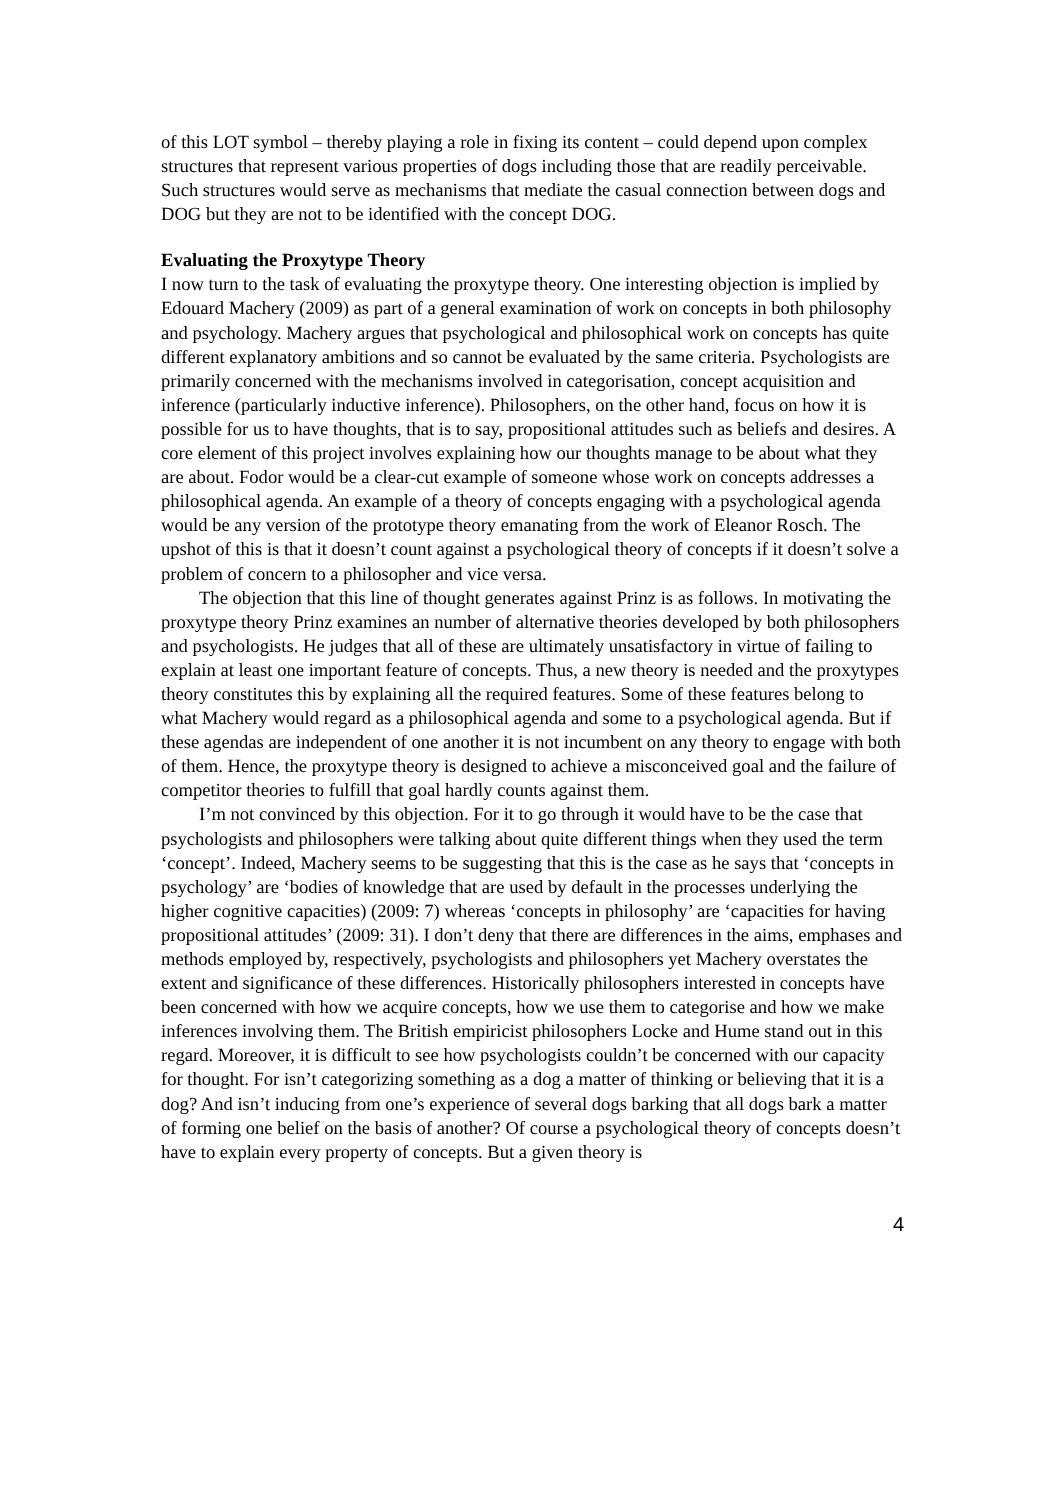of this LOT symbol – thereby playing a role in fixing its content – could depend upon complex structures that represent various properties of dogs including those that are readily perceivable. Such structures would serve as mechanisms that mediate the casual connection between dogs and DOG but they are not to be identified with the concept DOG.
Evaluating the Proxytype Theory
I now turn to the task of evaluating the proxytype theory. One interesting objection is implied by Edouard Machery (2009) as part of a general examination of work on concepts in both philosophy and psychology. Machery argues that psychological and philosophical work on concepts has quite different explanatory ambitions and so cannot be evaluated by the same criteria. Psychologists are primarily concerned with the mechanisms involved in categorisation, concept acquisition and inference (particularly inductive inference). Philosophers, on the other hand, focus on how it is possible for us to have thoughts, that is to say, propositional attitudes such as beliefs and desires. A core element of this project involves explaining how our thoughts manage to be about what they are about. Fodor would be a clear-cut example of someone whose work on concepts addresses a philosophical agenda. An example of a theory of concepts engaging with a psychological agenda would be any version of the prototype theory emanating from the work of Eleanor Rosch. The upshot of this is that it doesn’t count against a psychological theory of concepts if it doesn’t solve a problem of concern to a philosopher and vice versa.
The objection that this line of thought generates against Prinz is as follows. In motivating the proxytype theory Prinz examines an number of alternative theories developed by both philosophers and psychologists. He judges that all of these are ultimately unsatisfactory in virtue of failing to explain at least one important feature of concepts. Thus, a new theory is needed and the proxytypes theory constitutes this by explaining all the required features. Some of these features belong to what Machery would regard as a philosophical agenda and some to a psychological agenda. But if these agendas are independent of one another it is not incumbent on any theory to engage with both of them. Hence, the proxytype theory is designed to achieve a misconceived goal and the failure of competitor theories to fulfill that goal hardly counts against them.
I’m not convinced by this objection. For it to go through it would have to be the case that psychologists and philosophers were talking about quite different things when they used the term ‘concept’. Indeed, Machery seems to be suggesting that this is the case as he says that ‘concepts in psychology’ are ‘bodies of knowledge that are used by default in the processes underlying the higher cognitive capacities) (2009: 7) whereas ‘concepts in philosophy’ are ‘capacities for having propositional attitudes’ (2009: 31). I don’t deny that there are differences in the aims, emphases and methods employed by, respectively, psychologists and philosophers yet Machery overstates the extent and significance of these differences. Historically philosophers interested in concepts have been concerned with how we acquire concepts, how we use them to categorise and how we make inferences involving them. The British empiricist philosophers Locke and Hume stand out in this regard. Moreover, it is difficult to see how psychologists couldn’t be concerned with our capacity for thought. For isn’t categorizing something as a dog a matter of thinking or believing that it is a dog? And isn’t inducing from one’s experience of several dogs barking that all dogs bark a matter of forming one belief on the basis of another? Of course a psychological theory of concepts doesn’t have to explain every property of concepts. But a given theory is
4